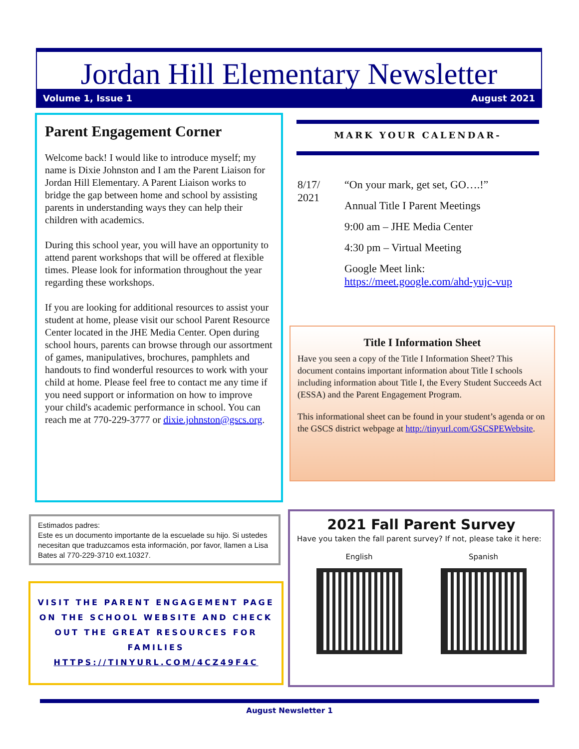Jordan Hill Elementary Newsletter
Volume 1, Issue 1 August 2021
Parent Engagement Corner
Welcome back! I would like to introduce myself; my name is Dixie Johnston and I am the Parent Liaison for Jordan Hill Elementary. A Parent Liaison works to bridge the gap between home and school by assisting parents in understanding ways they can help their children with academics.
During this school year, you will have an opportunity to attend parent workshops that will be offered at flexible times. Please look for information throughout the year regarding these workshops.
If you are looking for additional resources to assist your student at home, please visit our school Parent Resource Center located in the JHE Media Center. Open during school hours, parents can browse through our assortment of games, manipulatives, brochures, pamphlets and handouts to find wonderful resources to work with your child at home. Please feel free to contact me any time if you need support or information on how to improve your child's academic performance in school. You can reach me at 770-229-3777 or dixie.johnston@gscs.org.
MARK YOUR CALENDAR-
8/17/ 2021
“On your mark, get set, GO….!”
Annual Title I Parent Meetings
9:00 am – JHE Media Center
4:30 pm – Virtual Meeting
Google Meet link:
https://meet.google.com/ahd-yujc-vup
Title I Information Sheet
Have you seen a copy of the Title I Information Sheet? This document contains important information about Title I schools including information about Title I, the Every Student Succeeds Act (ESSA) and the Parent Engagement Program.
This informational sheet can be found in your student’s agenda or on the GSCS district webpage at http://tinyurl.com/GSCSPEWebsite.
Estimados padres:
Este es un documento importante de la escuelade su hijo. Si ustedes necesitan que traduzcamos esta información, por favor, llamen a Lisa Bates al 770-229-3710 ext.10327.
VISIT THE PARENT ENGAGEMENT PAGE ON THE SCHOOL WEBSITE AND CHECK OUT THE GREAT RESOURCES FOR FAMILIES
HTTPS://TINYURL.COM/4CZ49F4C
2021 Fall Parent Survey
Have you taken the fall parent survey? If not, please take it here:
English Spanish
August Newsletter 1